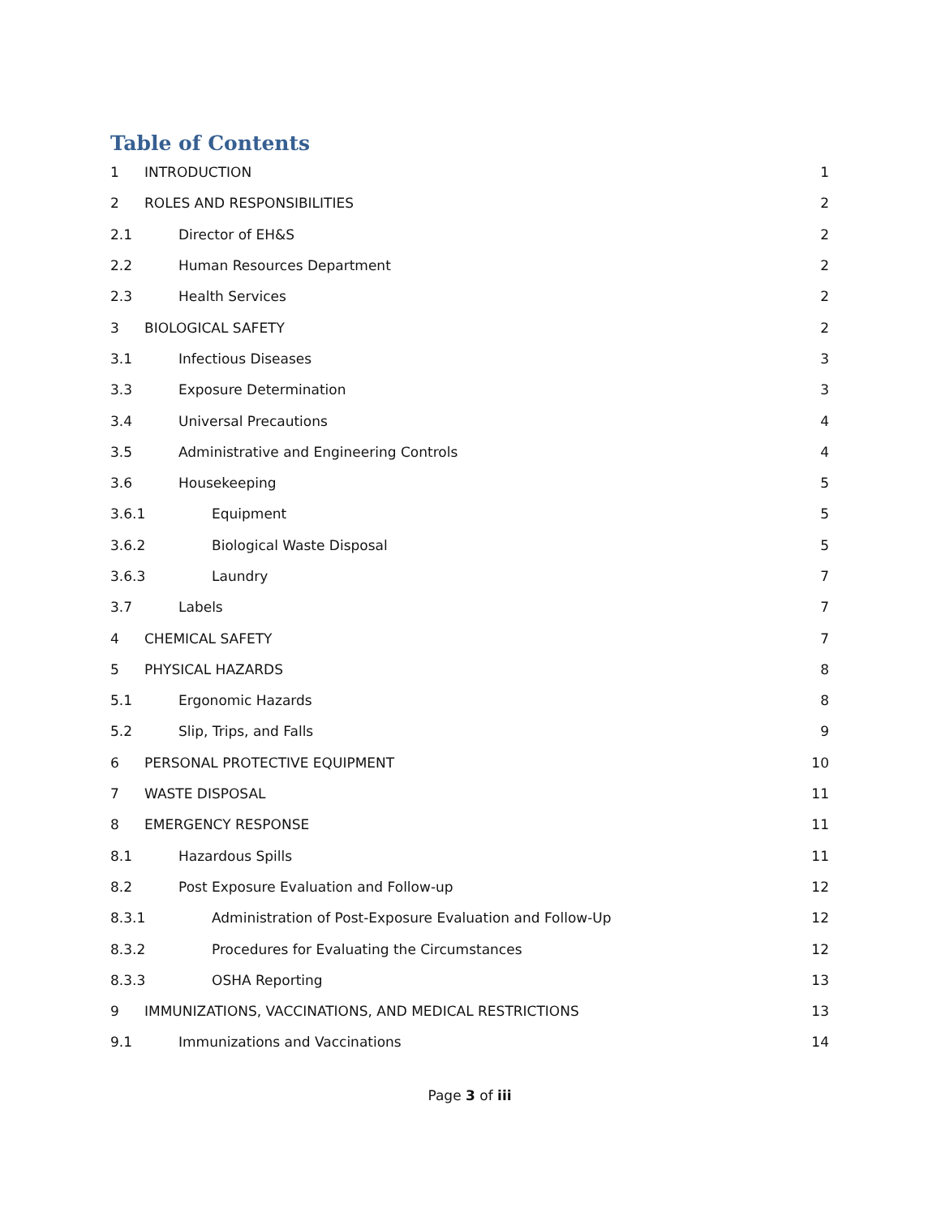Table of Contents
1 INTRODUCTION 1
2 ROLES AND RESPONSIBILITIES 2
2.1 Director of EH&S 2
2.2 Human Resources Department 2
2.3 Health Services 2
3 BIOLOGICAL SAFETY 2
3.1 Infectious Diseases 3
3.3 Exposure Determination 3
3.4 Universal Precautions 4
3.5 Administrative and Engineering Controls 4
3.6 Housekeeping 5
3.6.1 Equipment 5
3.6.2 Biological Waste Disposal 5
3.6.3 Laundry 7
3.7 Labels 7
4 CHEMICAL SAFETY 7
5 PHYSICAL HAZARDS 8
5.1 Ergonomic Hazards 8
5.2 Slip, Trips, and Falls 9
6 PERSONAL PROTECTIVE EQUIPMENT 10
7 WASTE DISPOSAL 11
8 EMERGENCY RESPONSE 11
8.1 Hazardous Spills 11
8.2 Post Exposure Evaluation and Follow-up 12
8.3.1 Administration of Post-Exposure Evaluation and Follow-Up 12
8.3.2 Procedures for Evaluating the Circumstances 12
8.3.3 OSHA Reporting 13
9 IMMUNIZATIONS, VACCINATIONS, AND MEDICAL RESTRICTIONS 13
9.1 Immunizations and Vaccinations 14
Page 3 of iii